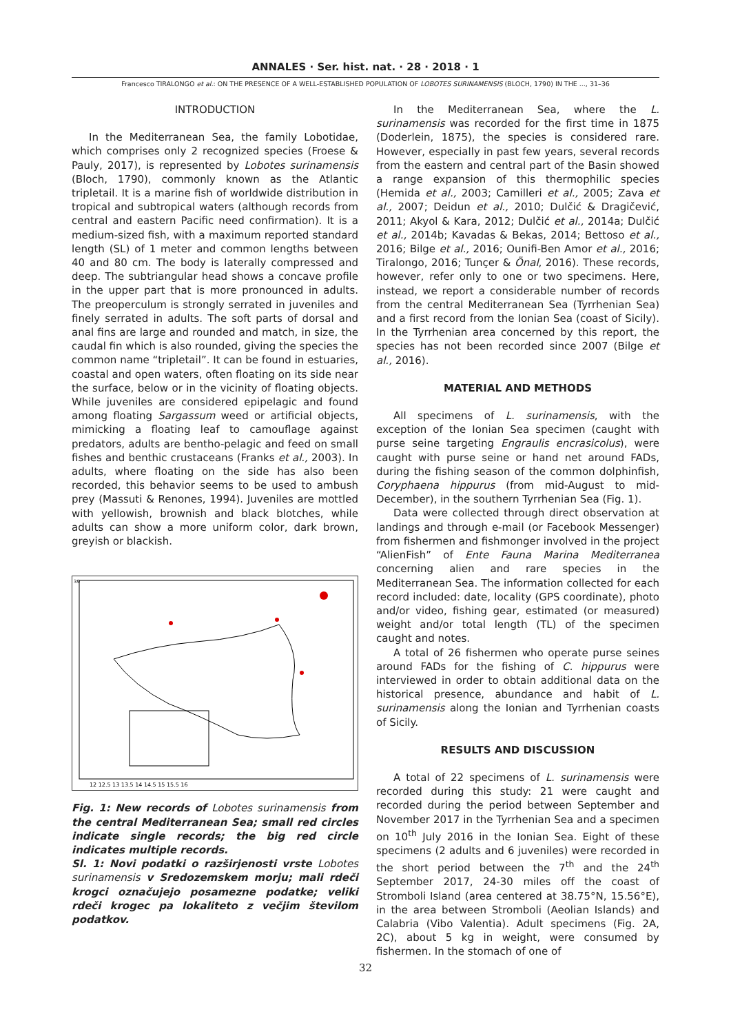ANNALES · Ser. hist. nat. · 28 · 2018 · 1
Francesco TIRALONGO et al.: ON THE PRESENCE OF A WELL-ESTABLISHED POPULATION OF LOBOTES SURINAMENSIS (BLOCH, 1790) IN THE ..., 31–36
INTRODUCTION
In the Mediterranean Sea, the family Lobotidae, which comprises only 2 recognized species (Froese & Pauly, 2017), is represented by Lobotes surinamensis (Bloch, 1790), commonly known as the Atlantic tripletail. It is a marine fish of worldwide distribution in tropical and subtropical waters (although records from central and eastern Pacific need confirmation). It is a medium-sized fish, with a maximum reported standard length (SL) of 1 meter and common lengths between 40 and 80 cm. The body is laterally compressed and deep. The subtriangular head shows a concave profile in the upper part that is more pronounced in adults. The preoperculum is strongly serrated in juveniles and finely serrated in adults. The soft parts of dorsal and anal fins are large and rounded and match, in size, the caudal fin which is also rounded, giving the species the common name “tripletail”. It can be found in estuaries, coastal and open waters, often floating on its side near the surface, below or in the vicinity of floating objects. While juveniles are considered epipelagic and found among floating Sargassum weed or artificial objects, mimicking a floating leaf to camouflage against predators, adults are bentho-pelagic and feed on small fishes and benthic crustaceans (Franks et al., 2003). In adults, where floating on the side has also been recorded, this behavior seems to be used to ambush prey (Massuti & Renones, 1994). Juveniles are mottled with yellowish, brownish and black blotches, while adults can show a more uniform color, dark brown, greyish or blackish.
12 12.5 13 13.5 14 14.5 15 15.5 16
39
Fig. 1: New records of Lobotes surinamensis from the central Mediterranean Sea; small red circles indicate single records; the big red circle indicates multiple records.
Sl. 1: Novi podatki o razširjenosti vrste Lobotes surinamensis v Sredozemskem morju; mali rdeči krogci označujejo posamezne podatke; veliki rdeči krogec pa lokaliteto z večjim številom podatkov.
In the Mediterranean Sea, where the L. surinamensis was recorded for the first time in 1875 (Doderlein, 1875), the species is considered rare. However, especially in past few years, several records from the eastern and central part of the Basin showed a range expansion of this thermophilic species (Hemida et al., 2003; Camilleri et al., 2005; Zava et al., 2007; Deidun et al., 2010; Dulčić & Dragičević, 2011; Akyol & Kara, 2012; Dulčić et al., 2014a; Dulčić et al., 2014b; Kavadas & Bekas, 2014; Bettoso et al., 2016; Bilge et al., 2016; Ounifi-Ben Amor et al., 2016; Tiralongo, 2016; Tunçer & Önal, 2016). These records, however, refer only to one or two specimens. Here, instead, we report a considerable number of records from the central Mediterranean Sea (Tyrrhenian Sea) and a first record from the Ionian Sea (coast of Sicily). In the Tyrrhenian area concerned by this report, the species has not been recorded since 2007 (Bilge et al., 2016).
MATERIAL AND METHODS
All specimens of L. surinamensis, with the exception of the Ionian Sea specimen (caught with purse seine targeting Engraulis encrasicolus), were caught with purse seine or hand net around FADs, during the fishing season of the common dolphinfish, Coryphaena hippurus (from mid-August to mid-December), in the southern Tyrrhenian Sea (Fig. 1).
Data were collected through direct observation at landings and through e-mail (or Facebook Messenger) from fishermen and fishmonger involved in the project “AlienFish” of Ente Fauna Marina Mediterranea concerning alien and rare species in the Mediterranean Sea. The information collected for each record included: date, locality (GPS coordinate), photo and/or video, fishing gear, estimated (or measured) weight and/or total length (TL) of the specimen caught and notes.
A total of 26 fishermen who operate purse seines around FADs for the fishing of C. hippurus were interviewed in order to obtain additional data on the historical presence, abundance and habit of L. surinamensis along the Ionian and Tyrrhenian coasts of Sicily.
RESULTS AND DISCUSSION
A total of 22 specimens of L. surinamensis were recorded during this study: 21 were caught and recorded during the period between September and November 2017 in the Tyrrhenian Sea and a specimen on 10<sup>th</sup> July 2016 in the Ionian Sea. Eight of these specimens (2 adults and 6 juveniles) were recorded in the short period between the 7<sup>th</sup> and the 24<sup>th</sup> September 2017, 24-30 miles off the coast of Stromboli Island (area centered at 38.75°N, 15.56°E), in the area between Stromboli (Aeolian Islands) and Calabria (Vibo Valentia). Adult specimens (Fig. 2A, 2C), about 5 kg in weight, were consumed by fishermen. In the stomach of one of
32